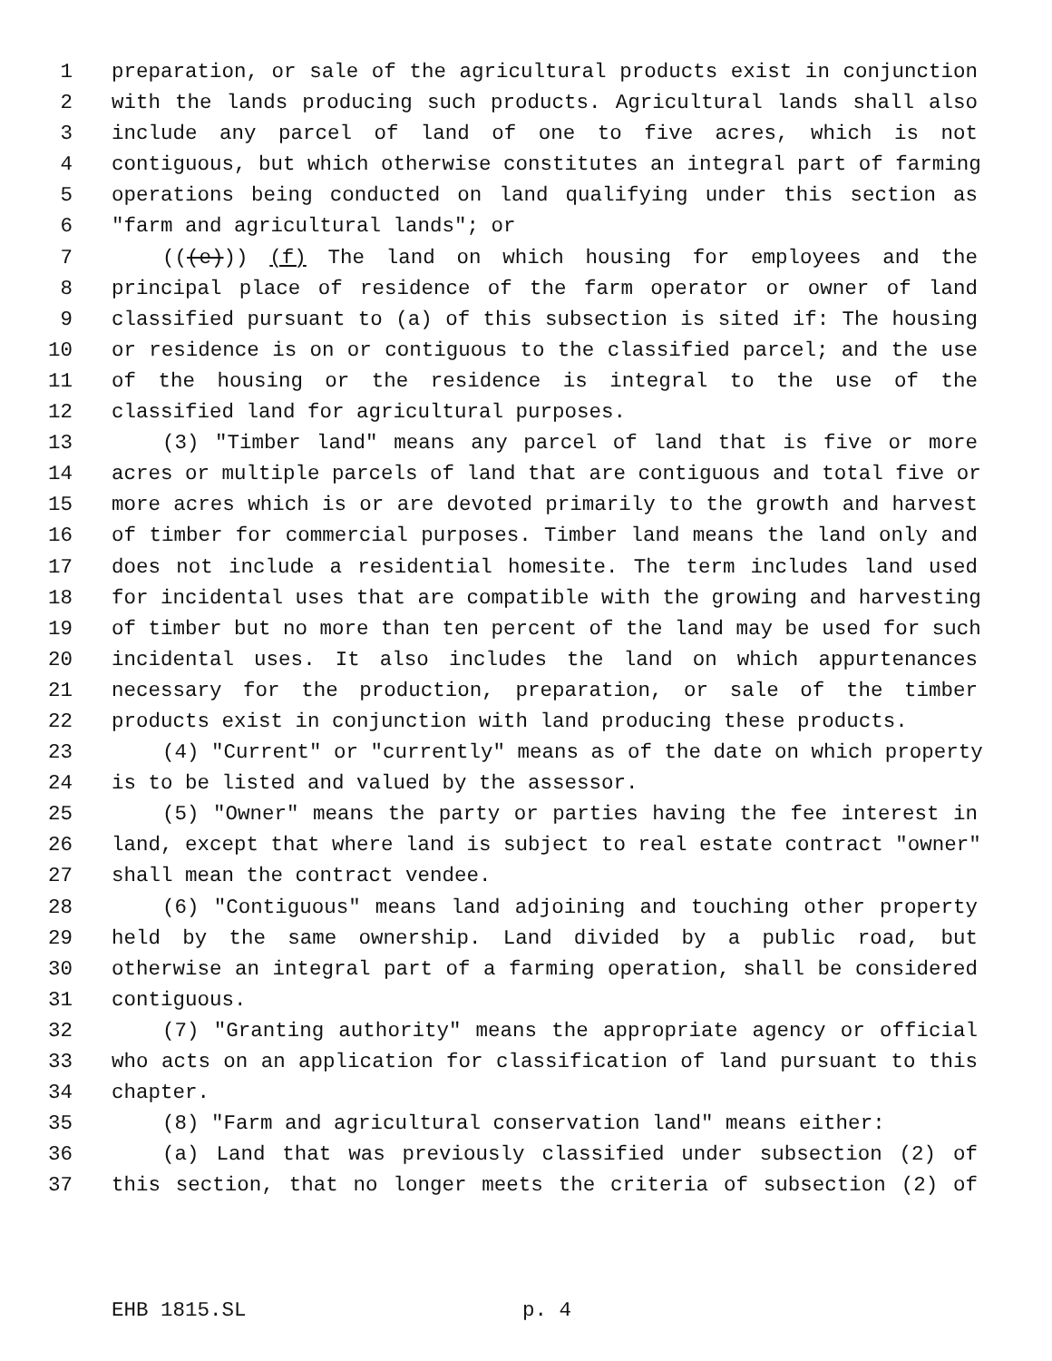1 preparation, or sale of the agricultural products exist in conjunction
2 with the lands producing such products. Agricultural lands shall also
3 include any parcel of land of one to five acres, which is not
4 contiguous, but which otherwise constitutes an integral part of farming
5 operations being conducted on land qualifying under this section as
6 "farm and agricultural lands"; or
7 (((e))) (f) The land on which housing for employees and the
8 principal place of residence of the farm operator or owner of land
9 classified pursuant to (a) of this subsection is sited if: The housing
10 or residence is on or contiguous to the classified parcel; and the use
11 of the housing or the residence is integral to the use of the
12 classified land for agricultural purposes.
13 (3) "Timber land" means any parcel of land that is five or more
14 acres or multiple parcels of land that are contiguous and total five or
15 more acres which is or are devoted primarily to the growth and harvest
16 of timber for commercial purposes. Timber land means the land only and
17 does not include a residential homesite. The term includes land used
18 for incidental uses that are compatible with the growing and harvesting
19 of timber but no more than ten percent of the land may be used for such
20 incidental uses. It also includes the land on which appurtenances
21 necessary for the production, preparation, or sale of the timber
22 products exist in conjunction with land producing these products.
23 (4) "Current" or "currently" means as of the date on which property
24 is to be listed and valued by the assessor.
25 (5) "Owner" means the party or parties having the fee interest in
26 land, except that where land is subject to real estate contract "owner"
27 shall mean the contract vendee.
28 (6) "Contiguous" means land adjoining and touching other property
29 held by the same ownership. Land divided by a public road, but
30 otherwise an integral part of a farming operation, shall be considered
31 contiguous.
32 (7) "Granting authority" means the appropriate agency or official
33 who acts on an application for classification of land pursuant to this
34 chapter.
35 (8) "Farm and agricultural conservation land" means either:
36 (a) Land that was previously classified under subsection (2) of
37 this section, that no longer meets the criteria of subsection (2) of
EHB 1815.SL p. 4